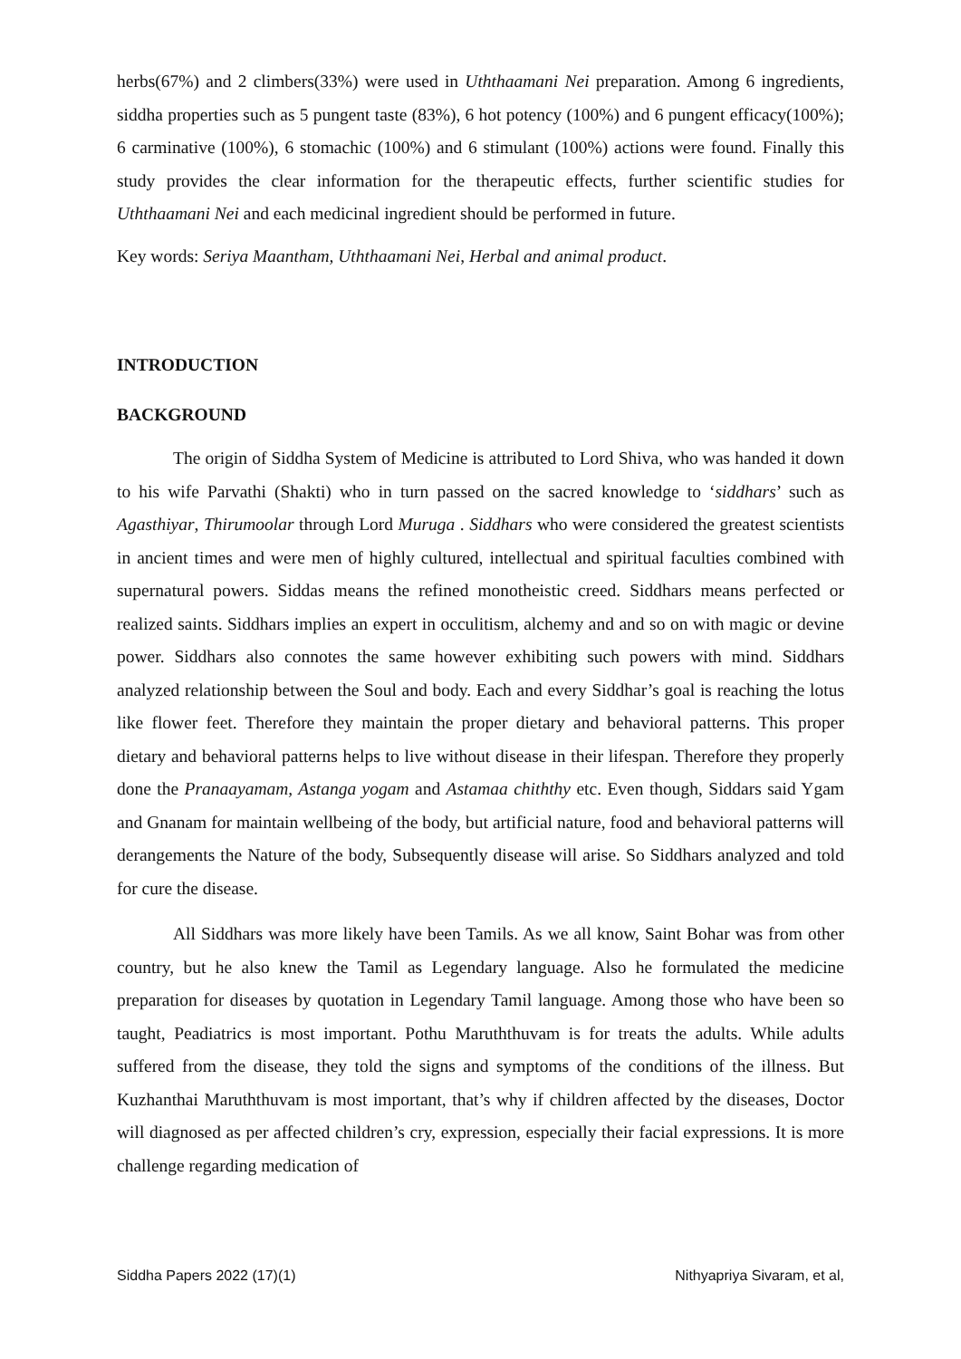herbs(67%) and 2 climbers(33%) were used in Uththaamani Nei preparation. Among 6 ingredients, siddha properties such as 5 pungent taste (83%), 6 hot potency (100%) and 6 pungent efficacy(100%); 6 carminative (100%), 6 stomachic (100%) and 6 stimulant (100%) actions were found. Finally this study provides the clear information for the therapeutic effects, further scientific studies for Uththaamani Nei and each medicinal ingredient should be performed in future.
Key words: Seriya Maantham, Uththaamani Nei, Herbal and animal product.
INTRODUCTION
BACKGROUND
The origin of Siddha System of Medicine is attributed to Lord Shiva, who was handed it down to his wife Parvathi (Shakti) who in turn passed on the sacred knowledge to ‘siddhars’ such as Agasthiyar, Thirumoolar through Lord Muruga . Siddhars who were considered the greatest scientists in ancient times and were men of highly cultured, intellectual and spiritual faculties combined with supernatural powers. Siddas means the refined monotheistic creed. Siddhars means perfected or realized saints. Siddhars implies an expert in occulitism, alchemy and and so on with magic or devine power. Siddhars also connotes the same however exhibiting such powers with mind. Siddhars analyzed relationship between the Soul and body. Each and every Siddhar’s goal is reaching the lotus like flower feet. Therefore they maintain the proper dietary and behavioral patterns. This proper dietary and behavioral patterns helps to live without disease in their lifespan. Therefore they properly done the Pranaayamam, Astanga yogam and Astamaa chiththy etc. Even though, Siddars said Ygam and Gnanam for maintain wellbeing of the body, but artificial nature, food and behavioral patterns will derangements the Nature of the body, Subsequently disease will arise. So Siddhars analyzed and told for cure the disease.
All Siddhars was more likely have been Tamils. As we all know, Saint Bohar was from other country, but he also knew the Tamil as Legendary language. Also he formulated the medicine preparation for diseases by quotation in Legendary Tamil language. Among those who have been so taught, Peadiatrics is most important. Pothu Maruththuvam is for treats the adults. While adults suffered from the disease, they told the signs and symptoms of the conditions of the illness. But Kuzhanthai Maruththuvam is most important, that’s why if children affected by the diseases, Doctor will diagnosed as per affected children’s cry, expression, especially their facial expressions. It is more challenge regarding medication of
Siddha Papers 2022 (17)(1) Nithyapriya Sivaram, et al,